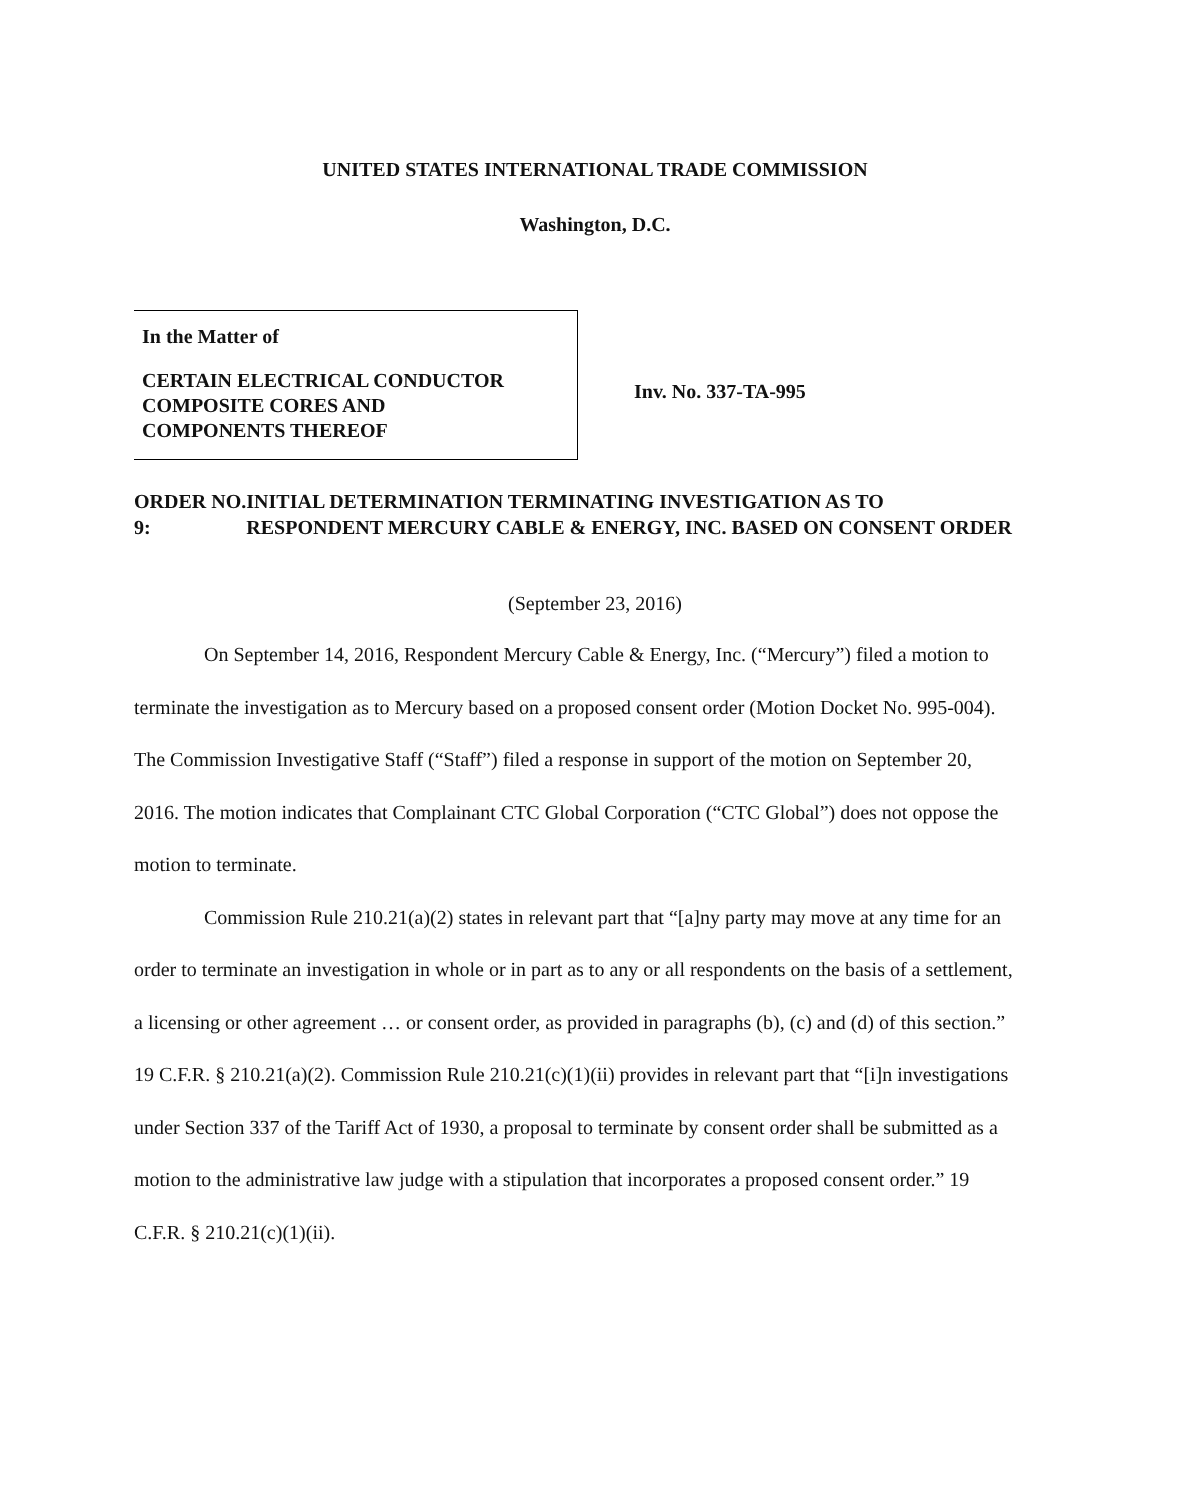UNITED STATES INTERNATIONAL TRADE COMMISSION
Washington, D.C.
In the Matter of
CERTAIN ELECTRICAL CONDUCTOR
COMPOSITE CORES AND
COMPONENTS THEREOF
Inv. No. 337-TA-995
ORDER NO. 9: INITIAL DETERMINATION TERMINATING INVESTIGATION AS TO RESPONDENT MERCURY CABLE & ENERGY, INC. BASED ON CONSENT ORDER
(September 23, 2016)
On September 14, 2016, Respondent Mercury Cable & Energy, Inc. (“Mercury”) filed a motion to terminate the investigation as to Mercury based on a proposed consent order (Motion Docket No. 995-004). The Commission Investigative Staff (“Staff”) filed a response in support of the motion on September 20, 2016. The motion indicates that Complainant CTC Global Corporation (“CTC Global”) does not oppose the motion to terminate.
Commission Rule 210.21(a)(2) states in relevant part that “[a]ny party may move at any time for an order to terminate an investigation in whole or in part as to any or all respondents on the basis of a settlement, a licensing or other agreement … or consent order, as provided in paragraphs (b), (c) and (d) of this section.” 19 C.F.R. § 210.21(a)(2). Commission Rule 210.21(c)(1)(ii) provides in relevant part that “[i]n investigations under Section 337 of the Tariff Act of 1930, a proposal to terminate by consent order shall be submitted as a motion to the administrative law judge with a stipulation that incorporates a proposed consent order.” 19 C.F.R. § 210.21(c)(1)(ii).